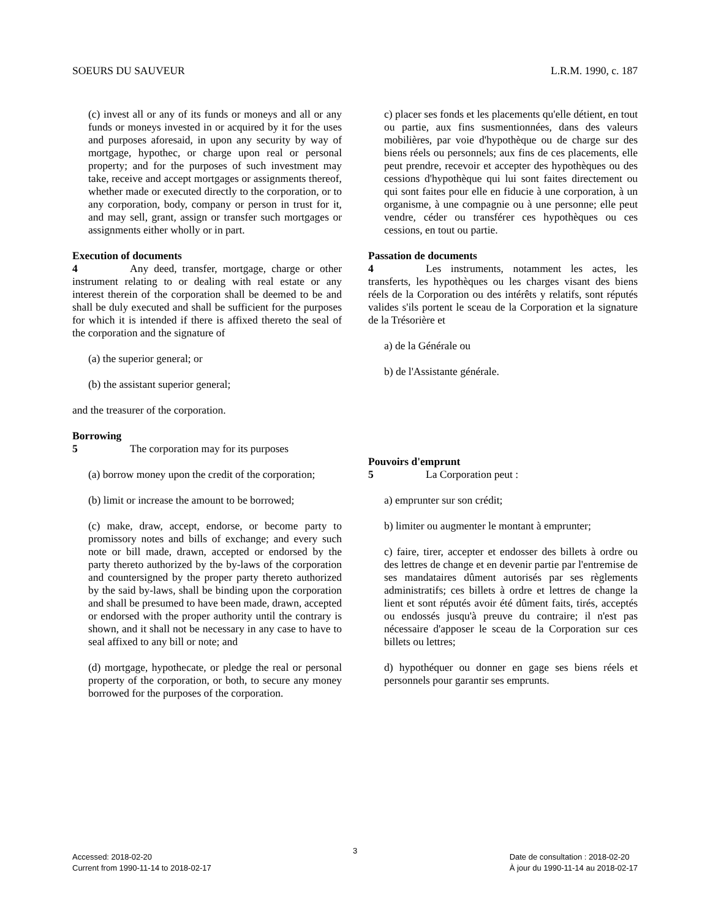SOEURS DU SAUVEUR L.R.M. 1990, c. 187
(c) invest all or any of its funds or moneys and all or any funds or moneys invested in or acquired by it for the uses and purposes aforesaid, in upon any security by way of mortgage, hypothec, or charge upon real or personal property; and for the purposes of such investment may take, receive and accept mortgages or assignments thereof, whether made or executed directly to the corporation, or to any corporation, body, company or person in trust for it, and may sell, grant, assign or transfer such mortgages or assignments either wholly or in part.
Execution of documents
4 Any deed, transfer, mortgage, charge or other instrument relating to or dealing with real estate or any interest therein of the corporation shall be deemed to be and shall be duly executed and shall be sufficient for the purposes for which it is intended if there is affixed thereto the seal of the corporation and the signature of
(a) the superior general; or
(b) the assistant superior general;
and the treasurer of the corporation.
Borrowing
5 The corporation may for its purposes
(a) borrow money upon the credit of the corporation;
(b) limit or increase the amount to be borrowed;
(c) make, draw, accept, endorse, or become party to promissory notes and bills of exchange; and every such note or bill made, drawn, accepted or endorsed by the party thereto authorized by the by-laws of the corporation and countersigned by the proper party thereto authorized by the said by-laws, shall be binding upon the corporation and shall be presumed to have been made, drawn, accepted or endorsed with the proper authority until the contrary is shown, and it shall not be necessary in any case to have to seal affixed to any bill or note; and
(d) mortgage, hypothecate, or pledge the real or personal property of the corporation, or both, to secure any money borrowed for the purposes of the corporation.
c) placer ses fonds et les placements qu'elle détient, en tout ou partie, aux fins susmentionnées, dans des valeurs mobilières, par voie d'hypothèque ou de charge sur des biens réels ou personnels; aux fins de ces placements, elle peut prendre, recevoir et accepter des hypothèques ou des cessions d'hypothèque qui lui sont faites directement ou qui sont faites pour elle en fiducie à une corporation, à un organisme, à une compagnie ou à une personne; elle peut vendre, céder ou transférer ces hypothèques ou ces cessions, en tout ou partie.
Passation de documents
4 Les instruments, notamment les actes, les transferts, les hypothèques ou les charges visant des biens réels de la Corporation ou des intérêts y relatifs, sont réputés valides s'ils portent le sceau de la Corporation et la signature de la Trésorière et
a) de la Générale ou
b) de l'Assistante générale.
Pouvoirs d'emprunt
5 La Corporation peut :
a) emprunter sur son crédit;
b) limiter ou augmenter le montant à emprunter;
c) faire, tirer, accepter et endosser des billets à ordre ou des lettres de change et en devenir partie par l'entremise de ses mandataires dûment autorisés par ses règlements administratifs; ces billets à ordre et lettres de change la lient et sont réputés avoir été dûment faits, tirés, acceptés ou endossés jusqu'à preuve du contraire; il n'est pas nécessaire d'apposer le sceau de la Corporation sur ces billets ou lettres;
d) hypothéquer ou donner en gage ses biens réels et personnels pour garantir ses emprunts.
3
Accessed: 2018-02-20
Current from 1990-11-14 to 2018-02-17
Date de consultation : 2018-02-20
À jour du 1990-11-14 au 2018-02-17